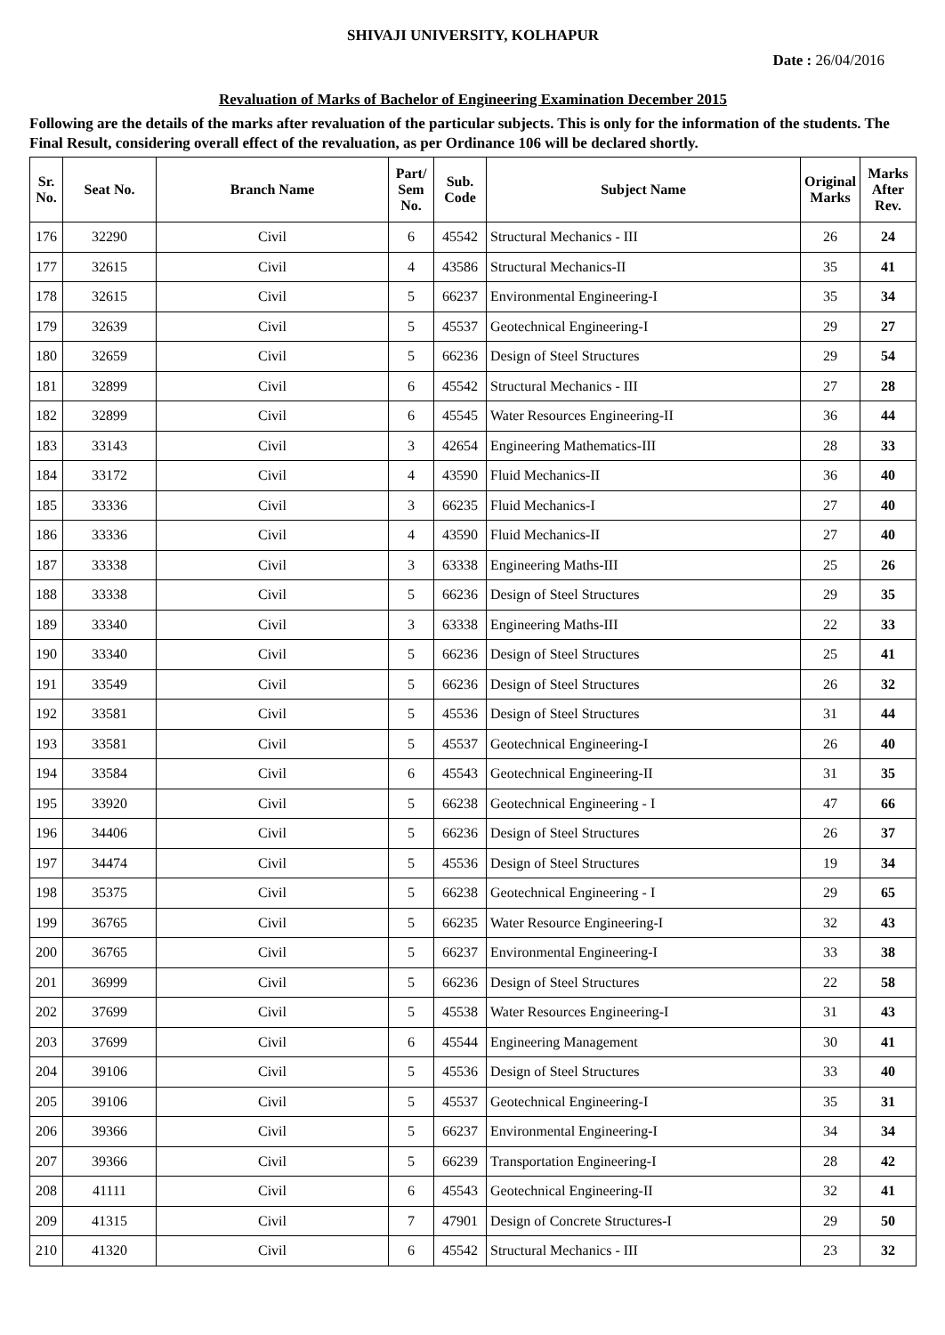SHIVAJI UNIVERSITY, KOLHAPUR
Date : 26/04/2016
Revaluation of Marks of Bachelor of Engineering Examination December 2015
Following are the details of the marks after revaluation of the particular subjects. This is only for the information of the students. The Final Result, considering overall effect of the revaluation, as per Ordinance 106 will be declared shortly.
| Sr. No. | Seat No. | Branch Name | Part/ Sem No. | Sub. Code | Subject Name | Original Marks | Marks After Rev. |
| --- | --- | --- | --- | --- | --- | --- | --- |
| 176 | 32290 | Civil | 6 | 45542 | Structural Mechanics - III | 26 | 24 |
| 177 | 32615 | Civil | 4 | 43586 | Structural Mechanics-II | 35 | 41 |
| 178 | 32615 | Civil | 5 | 66237 | Environmental Engineering-I | 35 | 34 |
| 179 | 32639 | Civil | 5 | 45537 | Geotechnical Engineering-I | 29 | 27 |
| 180 | 32659 | Civil | 5 | 66236 | Design of Steel Structures | 29 | 54 |
| 181 | 32899 | Civil | 6 | 45542 | Structural Mechanics - III | 27 | 28 |
| 182 | 32899 | Civil | 6 | 45545 | Water Resources Engineering-II | 36 | 44 |
| 183 | 33143 | Civil | 3 | 42654 | Engineering Mathematics-III | 28 | 33 |
| 184 | 33172 | Civil | 4 | 43590 | Fluid Mechanics-II | 36 | 40 |
| 185 | 33336 | Civil | 3 | 66235 | Fluid Mechanics-I | 27 | 40 |
| 186 | 33336 | Civil | 4 | 43590 | Fluid Mechanics-II | 27 | 40 |
| 187 | 33338 | Civil | 3 | 63338 | Engineering Maths-III | 25 | 26 |
| 188 | 33338 | Civil | 5 | 66236 | Design of Steel Structures | 29 | 35 |
| 189 | 33340 | Civil | 3 | 63338 | Engineering Maths-III | 22 | 33 |
| 190 | 33340 | Civil | 5 | 66236 | Design of Steel Structures | 25 | 41 |
| 191 | 33549 | Civil | 5 | 66236 | Design of Steel Structures | 26 | 32 |
| 192 | 33581 | Civil | 5 | 45536 | Design of Steel Structures | 31 | 44 |
| 193 | 33581 | Civil | 5 | 45537 | Geotechnical Engineering-I | 26 | 40 |
| 194 | 33584 | Civil | 6 | 45543 | Geotechnical Engineering-II | 31 | 35 |
| 195 | 33920 | Civil | 5 | 66238 | Geotechnical Engineering - I | 47 | 66 |
| 196 | 34406 | Civil | 5 | 66236 | Design of Steel Structures | 26 | 37 |
| 197 | 34474 | Civil | 5 | 45536 | Design of Steel Structures | 19 | 34 |
| 198 | 35375 | Civil | 5 | 66238 | Geotechnical Engineering - I | 29 | 65 |
| 199 | 36765 | Civil | 5 | 66235 | Water Resource Engineering-I | 32 | 43 |
| 200 | 36765 | Civil | 5 | 66237 | Environmental Engineering-I | 33 | 38 |
| 201 | 36999 | Civil | 5 | 66236 | Design of Steel Structures | 22 | 58 |
| 202 | 37699 | Civil | 5 | 45538 | Water Resources Engineering-I | 31 | 43 |
| 203 | 37699 | Civil | 6 | 45544 | Engineering Management | 30 | 41 |
| 204 | 39106 | Civil | 5 | 45536 | Design of Steel Structures | 33 | 40 |
| 205 | 39106 | Civil | 5 | 45537 | Geotechnical Engineering-I | 35 | 31 |
| 206 | 39366 | Civil | 5 | 66237 | Environmental Engineering-I | 34 | 34 |
| 207 | 39366 | Civil | 5 | 66239 | Transportation Engineering-I | 28 | 42 |
| 208 | 41111 | Civil | 6 | 45543 | Geotechnical Engineering-II | 32 | 41 |
| 209 | 41315 | Civil | 7 | 47901 | Design of Concrete Structures-I | 29 | 50 |
| 210 | 41320 | Civil | 6 | 45542 | Structural Mechanics - III | 23 | 32 |